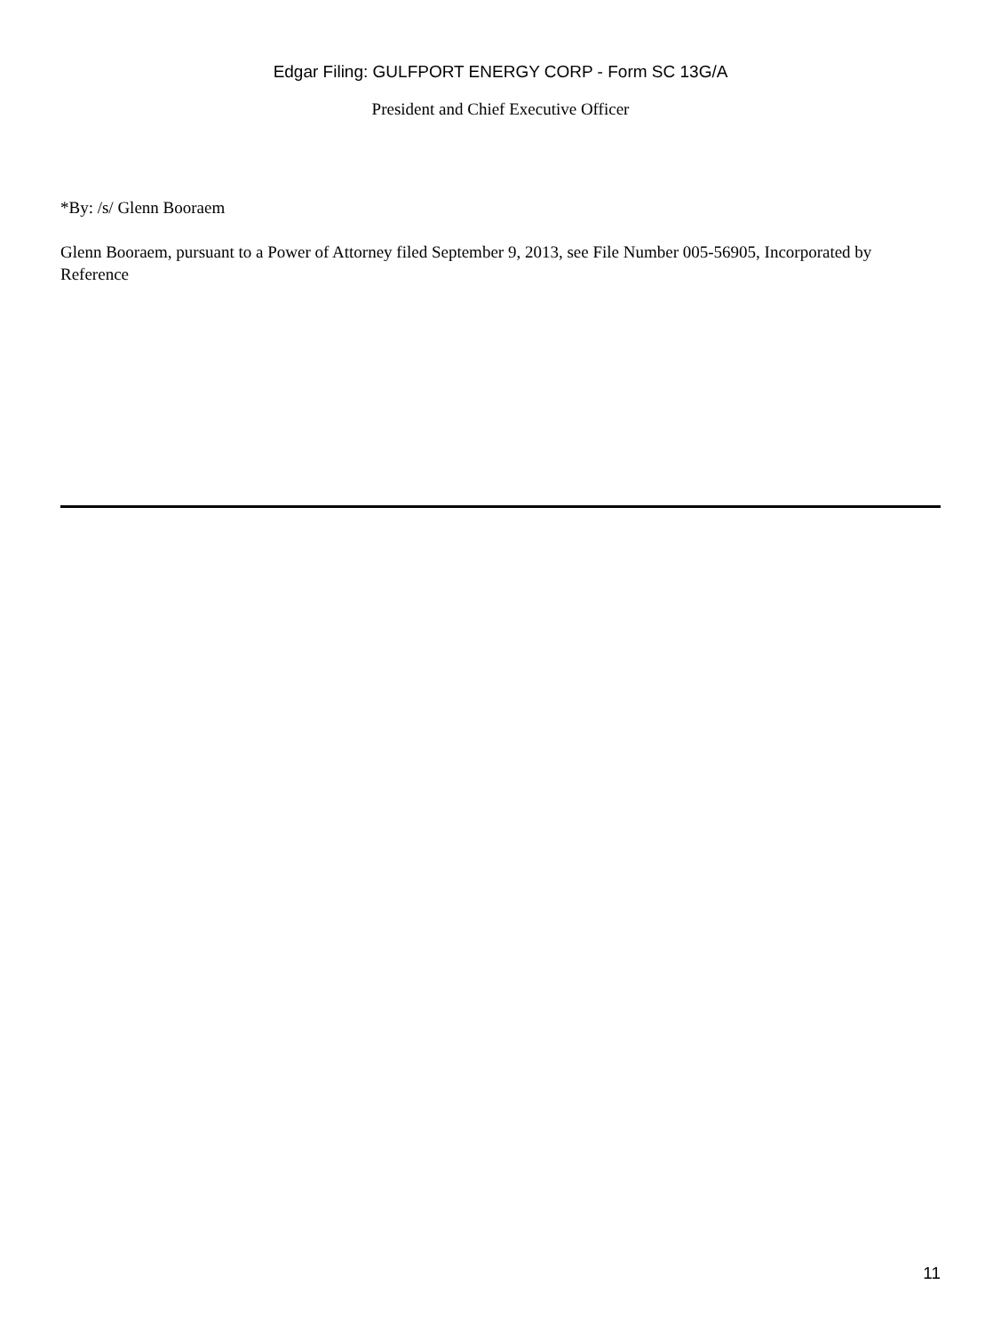Edgar Filing: GULFPORT ENERGY CORP - Form SC 13G/A
President and Chief Executive Officer
*By: /s/ Glenn Booraem
Glenn Booraem, pursuant to a Power of Attorney filed September 9, 2013, see File Number 005-56905, Incorporated by Reference
11